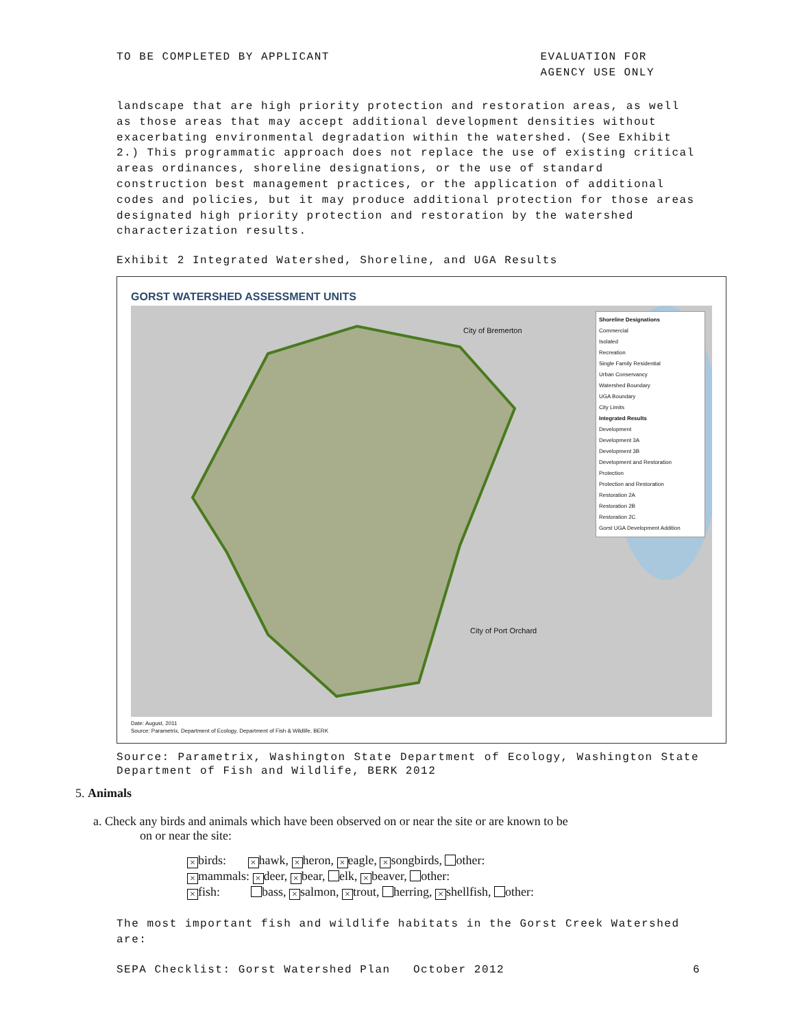TO BE COMPLETED BY APPLICANT EVALUATION FOR
AGENCY USE ONLY
landscape that are high priority protection and restoration areas, as well as those areas that may accept additional development densities without exacerbating environmental degradation within the watershed. (See Exhibit 2.) This programmatic approach does not replace the use of existing critical areas ordinances, shoreline designations, or the use of standard construction best management practices, or the application of additional codes and policies, but it may produce additional protection for those areas designated high priority protection and restoration by the watershed characterization results.
Exhibit 2 Integrated Watershed, Shoreline, and UGA Results
GORST WATERSHED ASSESSMENT UNITS
City of Bremerton
City of Port Orchard
Shoreline Designations
Commercial
Isolated
Recreation
Single Family Residential
Urban Conservancy
Watershed Boundary
UGA Boundary
City Limits
Integrated Results
Development
Development 3A
Development 3B
Development and Restoration
Protection
Protection and Restoration
Restoration 2A
Restoration 2B
Restoration 2C
Gorst UGA Development Addition
Date: August, 2011
Source: Parametrix, Department of Ecology, Department of Fish & Wildlife, BERK
Source: Parametrix, Washington State Department of Ecology, Washington State Department of Fish and Wildlife, BERK 2012
5. Animals
a. Check any birds and animals which have been observed on or near the site or are known to be
on or near the site:
× birds: × hawk, × heron, × eagle, × songbirds, other:
× mammals: × deer, × bear, elk, × beaver, other:
× fish: bass, × salmon, × trout, herring, × shellfish, other:
The most important fish and wildlife habitats in the Gorst Creek Watershed are:
SEPA Checklist: Gorst Watershed Plan October 2012 6